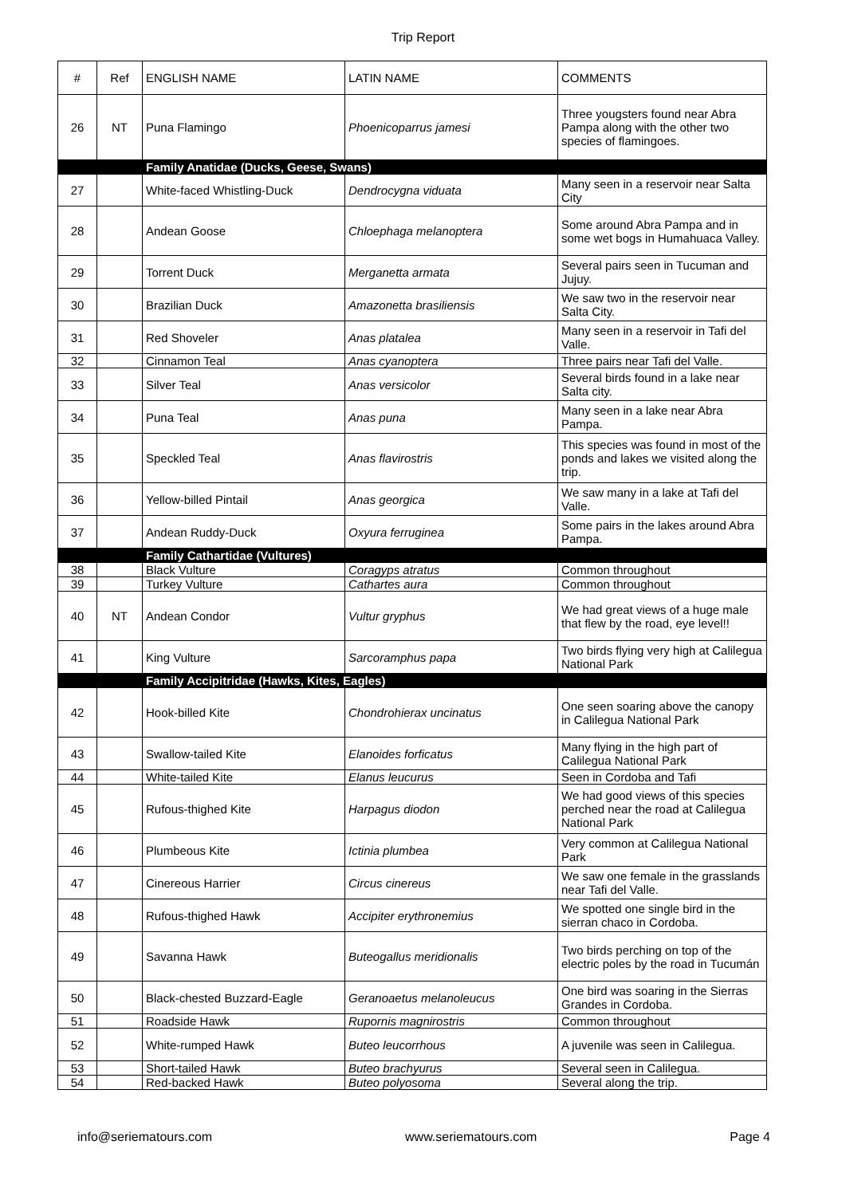Trip Report
| # | Ref | ENGLISH NAME | LATIN NAME | COMMENTS |
| --- | --- | --- | --- | --- |
| 26 | NT | Puna Flamingo | Phoenicoparrus jamesi | Three yougsters found near Abra Pampa along with the other two species of flamingoes. |
| | | Family Anatidae (Ducks, Geese, Swans) | | |
| 27 | | White-faced Whistling-Duck | Dendrocygna viduata | Many seen in a reservoir near Salta City |
| 28 | | Andean Goose | Chloephaga melanoptera | Some around Abra Pampa and in some wet bogs in Humahuaca Valley. |
| 29 | | Torrent Duck | Merganetta armata | Several pairs seen in Tucuman and Jujuy. |
| 30 | | Brazilian Duck | Amazonetta brasiliensis | We saw two in the reservoir near Salta City. |
| 31 | | Red Shoveler | Anas platalea | Many seen in a reservoir in Tafi del Valle. |
| 32 | | Cinnamon Teal | Anas cyanoptera | Three pairs near Tafi del Valle. |
| 33 | | Silver Teal | Anas versicolor | Several birds found in a lake near Salta city. |
| 34 | | Puna Teal | Anas puna | Many seen in a lake near Abra Pampa. |
| 35 | | Speckled Teal | Anas flavirostris | This species was found in most of the ponds and lakes we visited along the trip. |
| 36 | | Yellow-billed Pintail | Anas georgica | We saw many in a lake at Tafi del Valle. |
| 37 | | Andean Ruddy-Duck | Oxyura ferruginea | Some pairs in the lakes around Abra Pampa. |
| | | Family Cathartidae (Vultures) | | |
| 38 | | Black Vulture | Coragyps atratus | Common throughout |
| 39 | | Turkey Vulture | Cathartes aura | Common throughout |
| 40 | NT | Andean Condor | Vultur gryphus | We had great views of a huge male that flew by the road, eye level!! |
| 41 | | King Vulture | Sarcoramphus papa | Two birds flying very high at Calilegua National Park |
| | | Family Accipitridae (Hawks, Kites, Eagles) | | |
| 42 | | Hook-billed Kite | Chondrohierax uncinatus | One seen soaring above the canopy in Calilegua National Park |
| 43 | | Swallow-tailed Kite | Elanoides forficatus | Many flying in the high part of Calilegua National Park |
| 44 | | White-tailed Kite | Elanus leucurus | Seen in Cordoba and Tafi |
| 45 | | Rufous-thighed Kite | Harpagus diodon | We had good views of this species perched near the road at Calilegua National Park |
| 46 | | Plumbeous Kite | Ictinia plumbea | Very common at Calilegua National Park |
| 47 | | Cinereous Harrier | Circus cinereus | We saw one female in the grasslands near Tafi del Valle. |
| 48 | | Rufous-thighed Hawk | Accipiter erythronemius | We spotted one single bird in the sierran chaco in Cordoba. |
| 49 | | Savanna Hawk | Buteogallus meridionalis | Two birds perching on top of the electric poles by the road in Tucumán |
| 50 | | Black-chested Buzzard-Eagle | Geranoaetus melanoleucus | One bird was soaring in the Sierras Grandes in Cordoba. |
| 51 | | Roadside Hawk | Rupornis magnirostris | Common throughout |
| 52 | | White-rumped Hawk | Buteo leucorrhous | A juvenile was seen in Calilegua. |
| 53 | | Short-tailed Hawk | Buteo brachyurus | Several seen in Calilegua. |
| 54 | | Red-backed Hawk | Buteo polyosoma | Several along the trip. |
info@seriematours.com www.seriematours.com Page 4